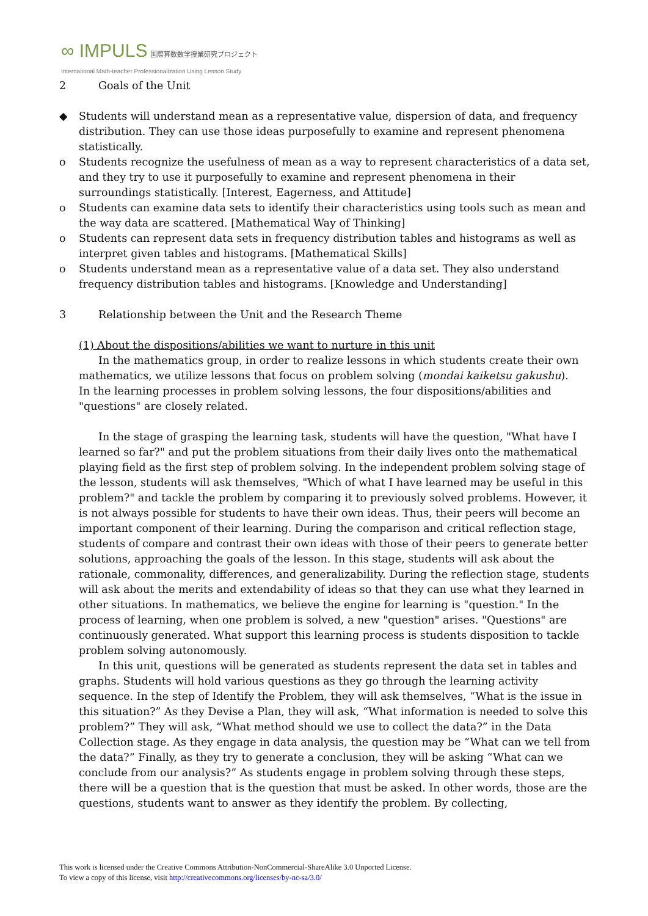∞ IMPULS 国際算数数学授業研究プロジェクト
International Math-teacher Professionalization Using Lesson Study
2 Goals of the Unit
◆ Students will understand mean as a representative value, dispersion of data, and frequency distribution. They can use those ideas purposefully to examine and represent phenomena statistically.
o Students recognize the usefulness of mean as a way to represent characteristics of a data set, and they try to use it purposefully to examine and represent phenomena in their surroundings statistically. [Interest, Eagerness, and Attitude]
o Students can examine data sets to identify their characteristics using tools such as mean and the way data are scattered. [Mathematical Way of Thinking]
o Students can represent data sets in frequency distribution tables and histograms as well as interpret given tables and histograms. [Mathematical Skills]
o Students understand mean as a representative value of a data set. They also understand frequency distribution tables and histograms. [Knowledge and Understanding]
3 Relationship between the Unit and the Research Theme
(1) About the dispositions/abilities we want to nurture in this unit
In the mathematics group, in order to realize lessons in which students create their own mathematics, we utilize lessons that focus on problem solving (mondai kaiketsu gakushu).
In the learning processes in problem solving lessons, the four dispositions/abilities and "questions" are closely related.
In the stage of grasping the learning task, students will have the question, "What have I learned so far?" and put the problem situations from their daily lives onto the mathematical playing field as the first step of problem solving. In the independent problem solving stage of the lesson, students will ask themselves, "Which of what I have learned may be useful in this problem?" and tackle the problem by comparing it to previously solved problems. However, it is not always possible for students to have their own ideas. Thus, their peers will become an important component of their learning. During the comparison and critical reflection stage, students of compare and contrast their own ideas with those of their peers to generate better solutions, approaching the goals of the lesson. In this stage, students will ask about the rationale, commonality, differences, and generalizability. During the reflection stage, students will ask about the merits and extendability of ideas so that they can use what they learned in other situations. In mathematics, we believe the engine for learning is "question." In the process of learning, when one problem is solved, a new "question" arises. "Questions" are continuously generated. What support this learning process is students disposition to tackle problem solving autonomously.
In this unit, questions will be generated as students represent the data set in tables and graphs. Students will hold various questions as they go through the learning activity sequence. In the step of Identify the Problem, they will ask themselves, “What is the issue in this situation?” As they Devise a Plan, they will ask, “What information is needed to solve this problem?” They will ask, “What method should we use to collect the data?” in the Data Collection stage. As they engage in data analysis, the question may be “What can we tell from the data?” Finally, as they try to generate a conclusion, they will be asking “What can we conclude from our analysis?” As students engage in problem solving through these steps, there will be a question that is the question that must be asked. In other words, those are the questions, students want to answer as they identify the problem. By collecting,
This work is licensed under the Creative Commons Attribution-NonCommercial-ShareAlike 3.0 Unported License.
To view a copy of this license, visit http://creativecommons.org/licenses/by-nc-sa/3.0/